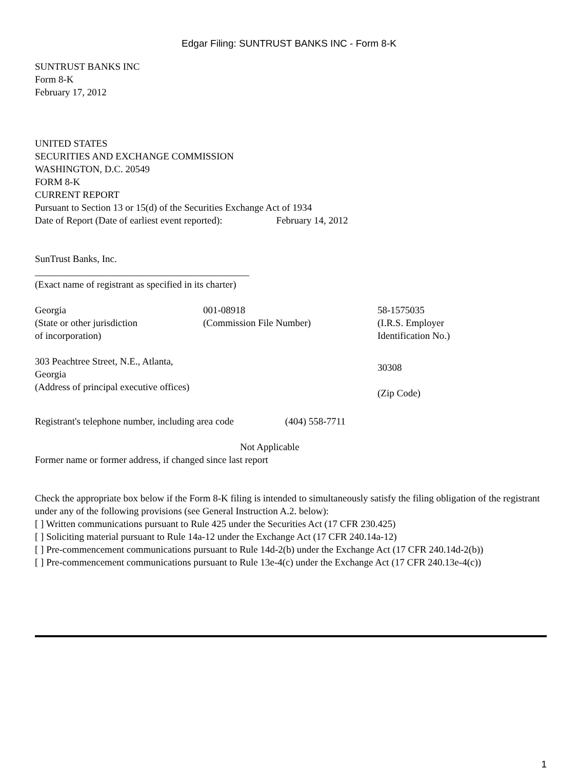Edgar Filing: SUNTRUST BANKS INC - Form 8-K
SUNTRUST BANKS INC
Form 8-K
February 17, 2012
UNITED STATES
SECURITIES AND EXCHANGE COMMISSION
WASHINGTON, D.C. 20549
FORM 8-K
CURRENT REPORT
Pursuant to Section 13 or 15(d) of the Securities Exchange Act of 1934
Date of Report (Date of earliest event reported): February 14, 2012
SunTrust Banks, Inc.
____________________________________________
(Exact name of registrant as specified in its charter)
| Georgia (State or other jurisdiction of incorporation) | 001-08918 (Commission File Number) | 58-1575035 (I.R.S. Employer Identification No.) |
| 303 Peachtree Street, N.E., Atlanta, Georgia | | 30308 |
| (Address of principal executive offices) | | (Zip Code) |
Registrant's telephone number, including area code (404) 558-7711
Not Applicable
Former name or former address, if changed since last report
Check the appropriate box below if the Form 8-K filing is intended to simultaneously satisfy the filing obligation of the registrant under any of the following provisions (see General Instruction A.2. below):
[ ] Written communications pursuant to Rule 425 under the Securities Act (17 CFR 230.425)
[ ] Soliciting material pursuant to Rule 14a-12 under the Exchange Act (17 CFR 240.14a-12)
[ ] Pre-commencement communications pursuant to Rule 14d-2(b) under the Exchange Act (17 CFR 240.14d-2(b))
[ ] Pre-commencement communications pursuant to Rule 13e-4(c) under the Exchange Act (17 CFR 240.13e-4(c))
1